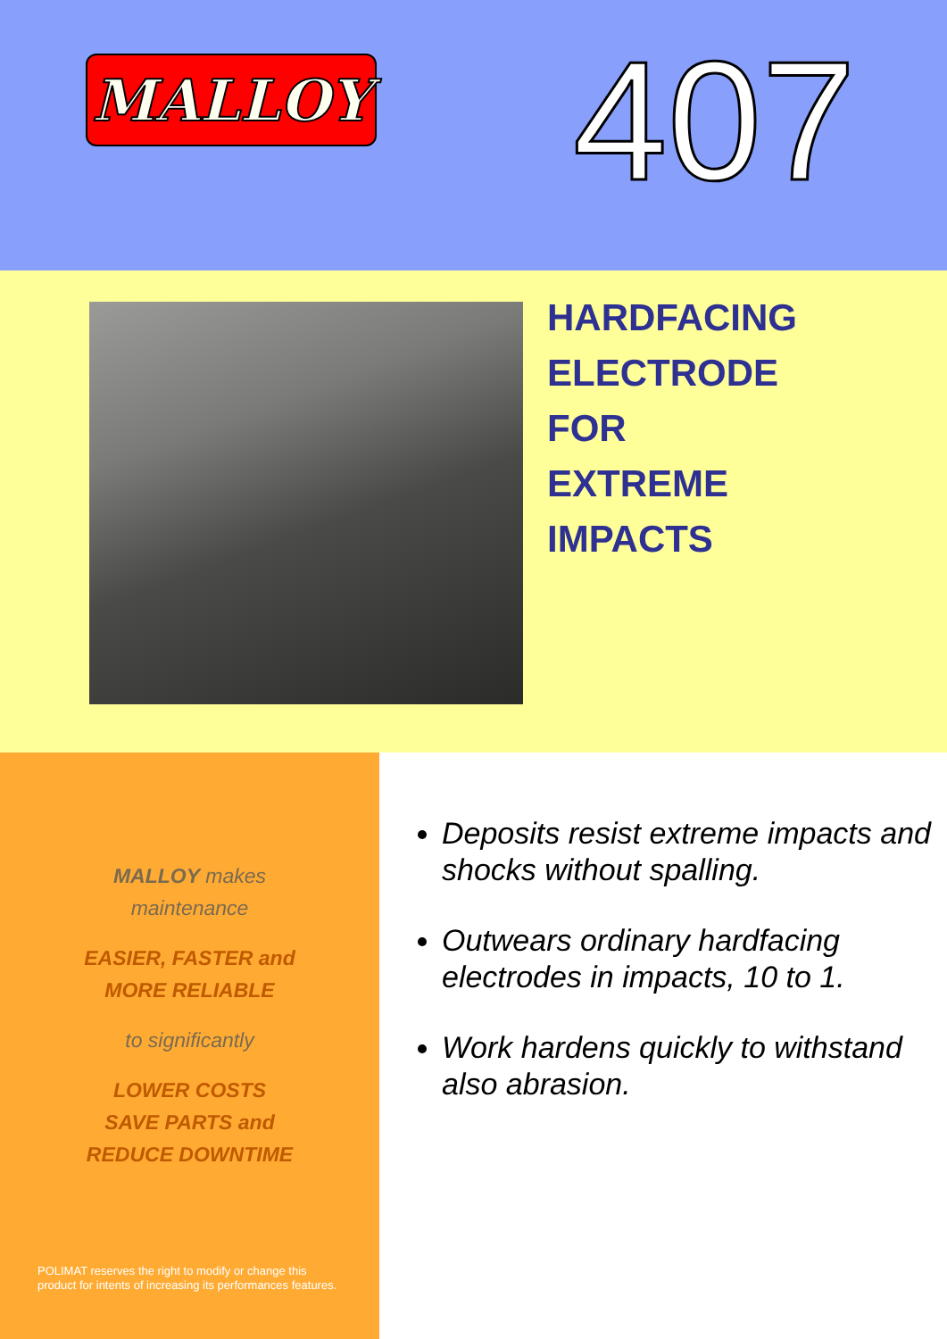MALLOY
407
HARDFACING
ELECTRODE
FOR
EXTREME
IMPACTS
MALLOY makes
maintenance
EASIER, FASTER and
MORE RELIABLE
to significantly
LOWER COSTS
SAVE PARTS and
REDUCE DOWNTIME
POLIMAT reserves the right to modify or change this
product for intents of increasing its performances features.
Deposits resist extreme impacts and shocks without spalling.
Outwears ordinary hardfacing electrodes in impacts, 10 to 1.
Work hardens quickly to withstand also abrasion.